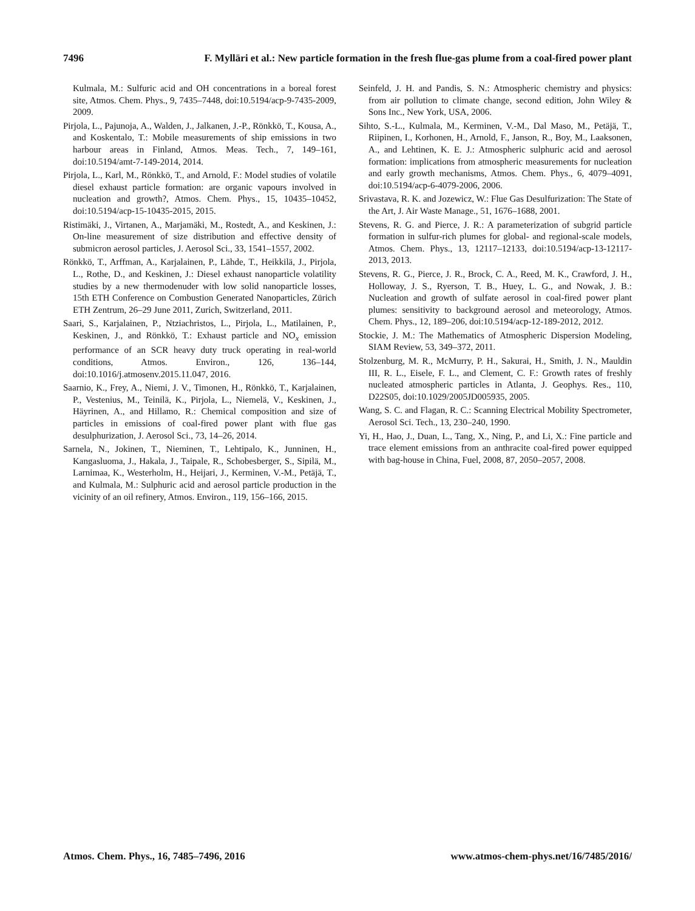7496 F. Mylläri et al.: New particle formation in the fresh flue-gas plume from a coal-fired power plant
Kulmala, M.: Sulfuric acid and OH concentrations in a boreal forest site, Atmos. Chem. Phys., 9, 7435–7448, doi:10.5194/acp-9-7435-2009, 2009.
Pirjola, L., Pajunoja, A., Walden, J., Jalkanen, J.-P., Rönkkö, T., Kousa, A., and Koskentalo, T.: Mobile measurements of ship emissions in two harbour areas in Finland, Atmos. Meas. Tech., 7, 149–161, doi:10.5194/amt-7-149-2014, 2014.
Pirjola, L., Karl, M., Rönkkö, T., and Arnold, F.: Model studies of volatile diesel exhaust particle formation: are organic vapours involved in nucleation and growth?, Atmos. Chem. Phys., 15, 10435–10452, doi:10.5194/acp-15-10435-2015, 2015.
Ristimäki, J., Virtanen, A., Marjamäki, M., Rostedt, A., and Keskinen, J.: On-line measurement of size distribution and effective density of submicron aerosol particles, J. Aerosol Sci., 33, 1541–1557, 2002.
Rönkkö, T., Arffman, A., Karjalainen, P., Lähde, T., Heikkilä, J., Pirjola, L., Rothe, D., and Keskinen, J.: Diesel exhaust nanoparticle volatility studies by a new thermodenuder with low solid nanoparticle losses, 15th ETH Conference on Combustion Generated Nanoparticles, Zürich ETH Zentrum, 26–29 June 2011, Zurich, Switzerland, 2011.
Saari, S., Karjalainen, P., Ntziachristos, L., Pirjola, L., Matilainen, P., Keskinen, J., and Rönkkö, T.: Exhaust particle and NO<sub>x</sub> emission performance of an SCR heavy duty truck operating in real-world conditions, Atmos. Environ., 126, 136–144, doi:10.1016/j.atmosenv.2015.11.047, 2016.
Saarnio, K., Frey, A., Niemi, J. V., Timonen, H., Rönkkö, T., Karjalainen, P., Vestenius, M., Teinilä, K., Pirjola, L., Niemelä, V., Keskinen, J., Häyrinen, A., and Hillamo, R.: Chemical composition and size of particles in emissions of coal-fired power plant with flue gas desulphurization, J. Aerosol Sci., 73, 14–26, 2014.
Sarnela, N., Jokinen, T., Nieminen, T., Lehtipalo, K., Junninen, H., Kangasluoma, J., Hakala, J., Taipale, R., Schobesberger, S., Sipilä, M., Larnimaa, K., Westerholm, H., Heijari, J., Kerminen, V.-M., Petäjä, T., and Kulmala, M.: Sulphuric acid and aerosol particle production in the vicinity of an oil refinery, Atmos. Environ., 119, 156–166, 2015.
Seinfeld, J. H. and Pandis, S. N.: Atmospheric chemistry and physics: from air pollution to climate change, second edition, John Wiley & Sons Inc., New York, USA, 2006.
Sihto, S.-L., Kulmala, M., Kerminen, V.-M., Dal Maso, M., Petäjä, T., Riipinen, I., Korhonen, H., Arnold, F., Janson, R., Boy, M., Laaksonen, A., and Lehtinen, K. E. J.: Atmospheric sulphuric acid and aerosol formation: implications from atmospheric measurements for nucleation and early growth mechanisms, Atmos. Chem. Phys., 6, 4079–4091, doi:10.5194/acp-6-4079-2006, 2006.
Srivastava, R. K. and Jozewicz, W.: Flue Gas Desulfurization: The State of the Art, J. Air Waste Manage., 51, 1676–1688, 2001.
Stevens, R. G. and Pierce, J. R.: A parameterization of subgrid particle formation in sulfur-rich plumes for global- and regional-scale models, Atmos. Chem. Phys., 13, 12117–12133, doi:10.5194/acp-13-12117-2013, 2013.
Stevens, R. G., Pierce, J. R., Brock, C. A., Reed, M. K., Crawford, J. H., Holloway, J. S., Ryerson, T. B., Huey, L. G., and Nowak, J. B.: Nucleation and growth of sulfate aerosol in coal-fired power plant plumes: sensitivity to background aerosol and meteorology, Atmos. Chem. Phys., 12, 189–206, doi:10.5194/acp-12-189-2012, 2012.
Stockie, J. M.: The Mathematics of Atmospheric Dispersion Modeling, SIAM Review, 53, 349–372, 2011.
Stolzenburg, M. R., McMurry, P. H., Sakurai, H., Smith, J. N., Mauldin III, R. L., Eisele, F. L., and Clement, C. F.: Growth rates of freshly nucleated atmospheric particles in Atlanta, J. Geophys. Res., 110, D22S05, doi:10.1029/2005JD005935, 2005.
Wang, S. C. and Flagan, R. C.: Scanning Electrical Mobility Spectrometer, Aerosol Sci. Tech., 13, 230–240, 1990.
Yi, H., Hao, J., Duan, L., Tang, X., Ning, P., and Li, X.: Fine particle and trace element emissions from an anthracite coal-fired power equipped with bag-house in China, Fuel, 2008, 87, 2050–2057, 2008.
Atmos. Chem. Phys., 16, 7485–7496, 2016 www.atmos-chem-phys.net/16/7485/2016/